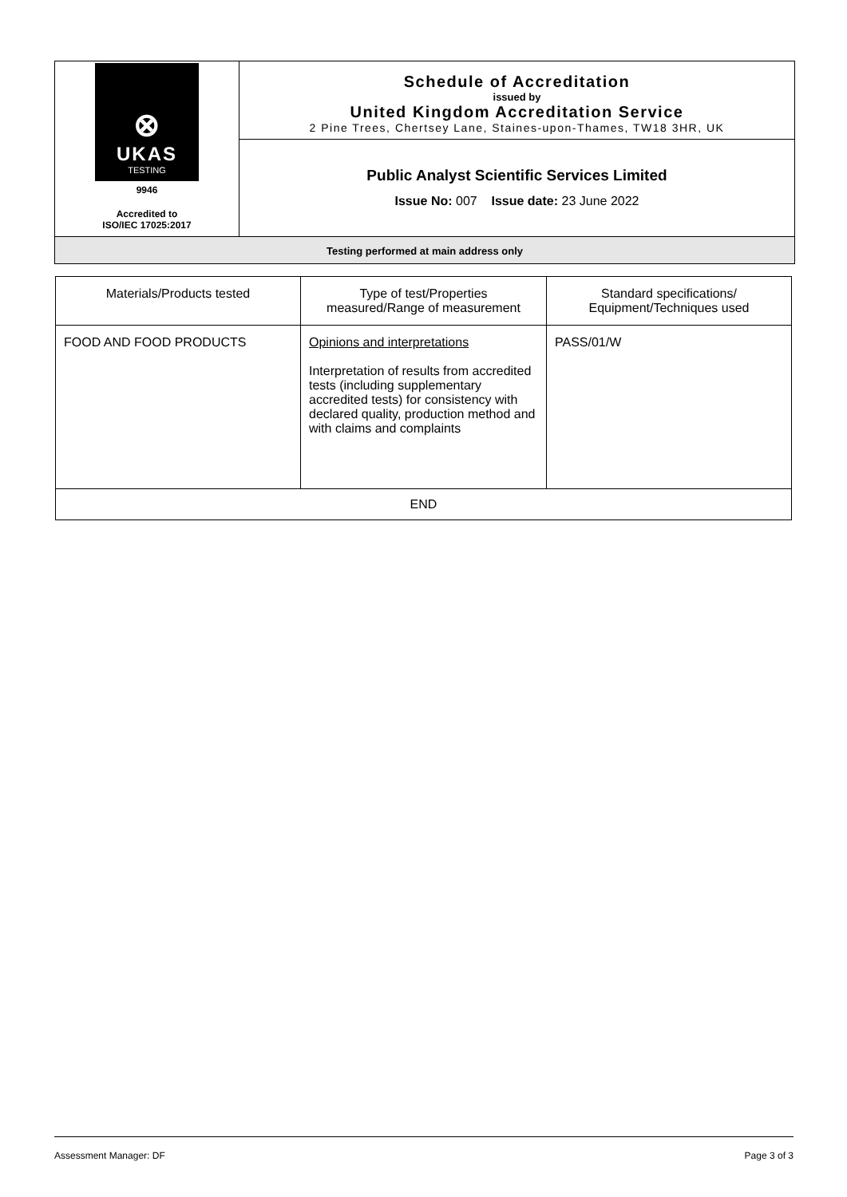⊗
UKAS
TESTING
9946
Accredited to
ISO/IEC 17025:2017
Schedule of Accreditation
issued by
United Kingdom Accreditation Service
2 Pine Trees, Chertsey Lane, Staines-upon-Thames, TW18 3HR, UK
Public Analyst Scientific Services Limited
Issue No: 007 Issue date: 23 June 2022
Testing performed at main address only
| Materials/Products tested | Type of test/Properties measured/Range of measurement | Standard specifications/ Equipment/Techniques used |
| --- | --- | --- |
| FOOD AND FOOD PRODUCTS | Opinions and interpretations Interpretation of results from accredited tests (including supplementary accredited tests) for consistency with declared quality, production method and with claims and complaints | PASS/01/W |
| END | | |
Assessment Manager: DF Page 3 of 3